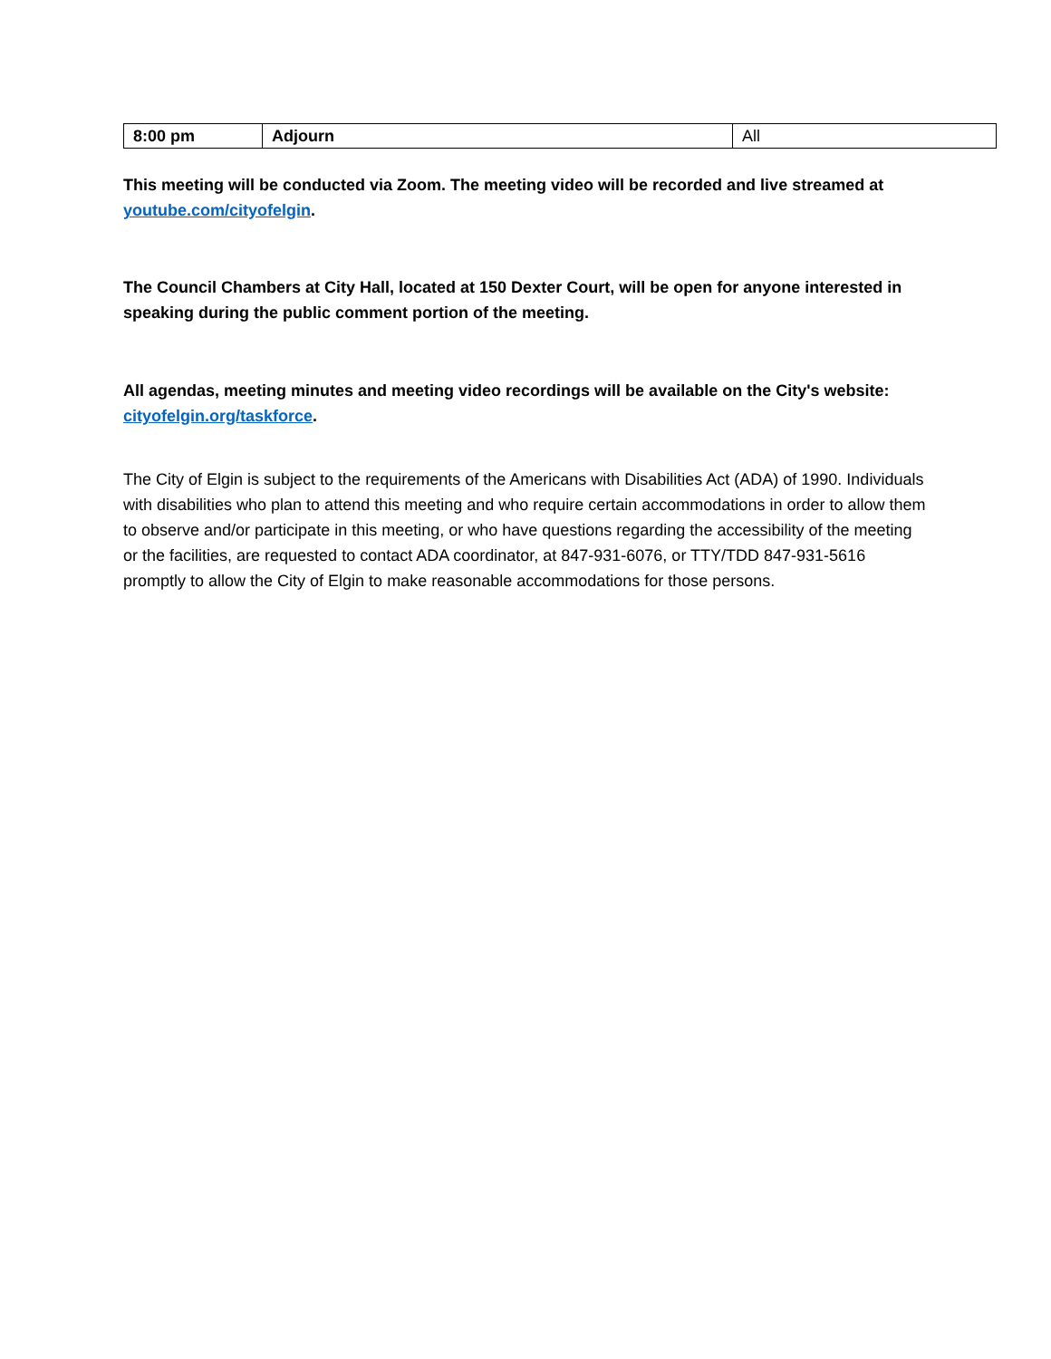| 8:00 pm | Adjourn | All |
This meeting will be conducted via Zoom. The meeting video will be recorded and live streamed at youtube.com/cityofelgin.
The Council Chambers at City Hall, located at 150 Dexter Court, will be open for anyone interested in speaking during the public comment portion of the meeting.
All agendas, meeting minutes and meeting video recordings will be available on the City's website: cityofelgin.org/taskforce.
The City of Elgin is subject to the requirements of the Americans with Disabilities Act (ADA) of 1990. Individuals with disabilities who plan to attend this meeting and who require certain accommodations in order to allow them to observe and/or participate in this meeting, or who have questions regarding the accessibility of the meeting or the facilities, are requested to contact ADA coordinator, at 847-931-6076, or TTY/TDD 847-931-5616 promptly to allow the City of Elgin to make reasonable accommodations for those persons.